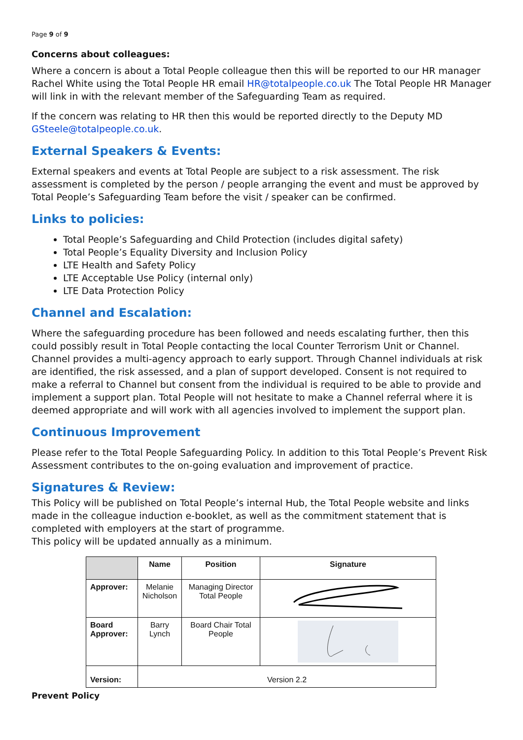Page 9 of 9
Concerns about colleagues:
Where a concern is about a Total People colleague then this will be reported to our HR manager Rachel White using the Total People HR email HR@totalpeople.co.uk The Total People HR Manager will link in with the relevant member of the Safeguarding Team as required.
If the concern was relating to HR then this would be reported directly to the Deputy MD GSteele@totalpeople.co.uk.
External Speakers & Events:
External speakers and events at Total People are subject to a risk assessment. The risk assessment is completed by the person / people arranging the event and must be approved by Total People’s Safeguarding Team before the visit / speaker can be confirmed.
Links to policies:
Total People’s Safeguarding and Child Protection (includes digital safety)
Total People’s Equality Diversity and Inclusion Policy
LTE Health and Safety Policy
LTE Acceptable Use Policy (internal only)
LTE Data Protection Policy
Channel and Escalation:
Where the safeguarding procedure has been followed and needs escalating further, then this could possibly result in Total People contacting the local Counter Terrorism Unit or Channel. Channel provides a multi-agency approach to early support. Through Channel individuals at risk are identified, the risk assessed, and a plan of support developed. Consent is not required to make a referral to Channel but consent from the individual is required to be able to provide and implement a support plan. Total People will not hesitate to make a Channel referral where it is deemed appropriate and will work with all agencies involved to implement the support plan.
Continuous Improvement
Please refer to the Total People Safeguarding Policy. In addition to this Total People’s Prevent Risk Assessment contributes to the on-going evaluation and improvement of practice.
Signatures & Review:
This Policy will be published on Total People’s internal Hub, the Total People website and links made in the colleague induction e-booklet, as well as the commitment statement that is completed with employers at the start of programme.
This policy will be updated annually as a minimum.
| | Name | Position | Signature |
| --- | --- | --- | --- |
| Approver: | Melanie Nicholson | Managing Director Total People | |
| Board Approver: | Barry Lynch | Board Chair Total People | |
| Version: | Version 2.2 | | |
Prevent Policy